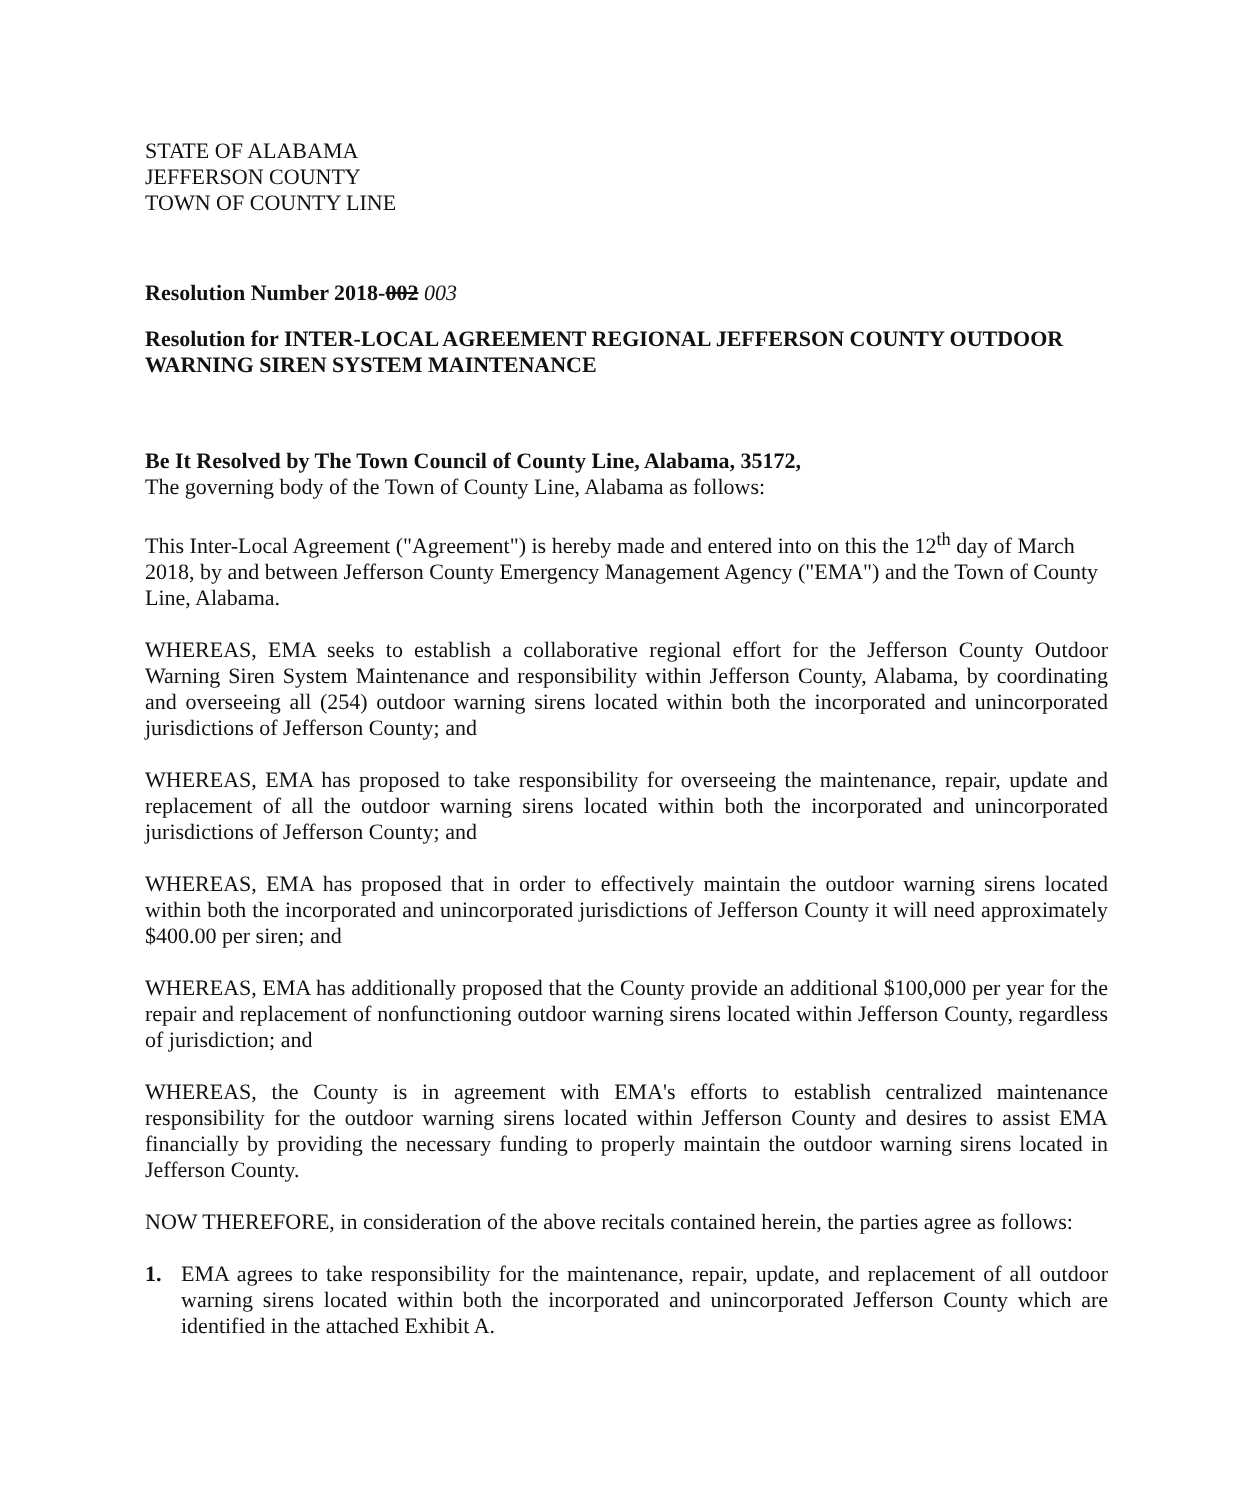STATE OF ALABAMA
JEFFERSON COUNTY
TOWN OF COUNTY LINE
Resolution Number 2018-002 003
Resolution for INTER-LOCAL AGREEMENT REGIONAL JEFFERSON COUNTY OUTDOOR WARNING SIREN SYSTEM MAINTENANCE
Be It Resolved by The Town Council of County Line, Alabama, 35172,
The governing body of the Town of County Line, Alabama as follows:
This Inter-Local Agreement ("Agreement") is hereby made and entered into on this the 12<sup>th</sup> day of March 2018, by and between Jefferson County Emergency Management Agency ("EMA") and the Town of County Line, Alabama.
WHEREAS, EMA seeks to establish a collaborative regional effort for the Jefferson County Outdoor Warning Siren System Maintenance and responsibility within Jefferson County, Alabama, by coordinating and overseeing all (254) outdoor warning sirens located within both the incorporated and unincorporated jurisdictions of Jefferson County; and
WHEREAS, EMA has proposed to take responsibility for overseeing the maintenance, repair, update and replacement of all the outdoor warning sirens located within both the incorporated and unincorporated jurisdictions of Jefferson County; and
WHEREAS, EMA has proposed that in order to effectively maintain the outdoor warning sirens located within both the incorporated and unincorporated jurisdictions of Jefferson County it will need approximately $400.00 per siren; and
WHEREAS, EMA has additionally proposed that the County provide an additional $100,000 per year for the repair and replacement of nonfunctioning outdoor warning sirens located within Jefferson County, regardless of jurisdiction; and
WHEREAS, the County is in agreement with EMA's efforts to establish centralized maintenance responsibility for the outdoor warning sirens located within Jefferson County and desires to assist EMA financially by providing the necessary funding to properly maintain the outdoor warning sirens located in Jefferson County.
NOW THEREFORE, in consideration of the above recitals contained herein, the parties agree as follows:
1. EMA agrees to take responsibility for the maintenance, repair, update, and replacement of all outdoor warning sirens located within both the incorporated and unincorporated Jefferson County which are identified in the attached Exhibit A.